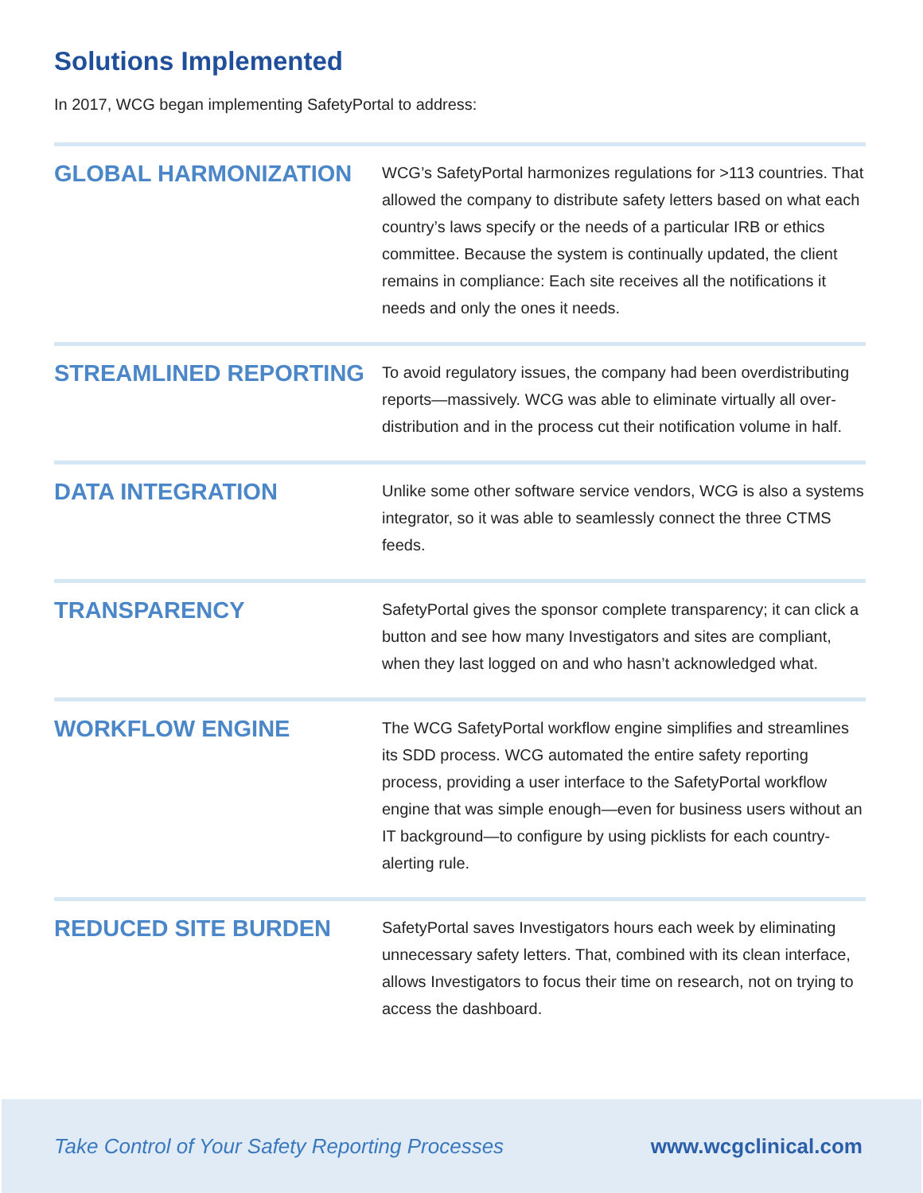Solutions Implemented
In 2017, WCG began implementing SafetyPortal to address:
GLOBAL HARMONIZATION
WCG’s SafetyPortal harmonizes regulations for >113 countries. That allowed the company to distribute safety letters based on what each country’s laws specify or the needs of a particular IRB or ethics committee. Because the system is continually updated, the client remains in compliance: Each site receives all the notifications it needs and only the ones it needs.
STREAMLINED REPORTING
To avoid regulatory issues, the company had been overdistributing reports—massively. WCG was able to eliminate virtually all over-distribution and in the process cut their notification volume in half.
DATA INTEGRATION
Unlike some other software service vendors, WCG is also a systems integrator, so it was able to seamlessly connect the three CTMS feeds.
TRANSPARENCY
SafetyPortal gives the sponsor complete transparency; it can click a button and see how many Investigators and sites are compliant, when they last logged on and who hasn’t acknowledged what.
WORKFLOW ENGINE
The WCG SafetyPortal workflow engine simplifies and streamlines its SDD process. WCG automated the entire safety reporting process, providing a user interface to the SafetyPortal workflow engine that was simple enough—even for business users without an IT background—to configure by using picklists for each country-alerting rule.
REDUCED SITE BURDEN
SafetyPortal saves Investigators hours each week by eliminating unnecessary safety letters. That, combined with its clean interface, allows Investigators to focus their time on research, not on trying to access the dashboard.
Take Control of Your Safety Reporting Processes www.wcgclinical.com